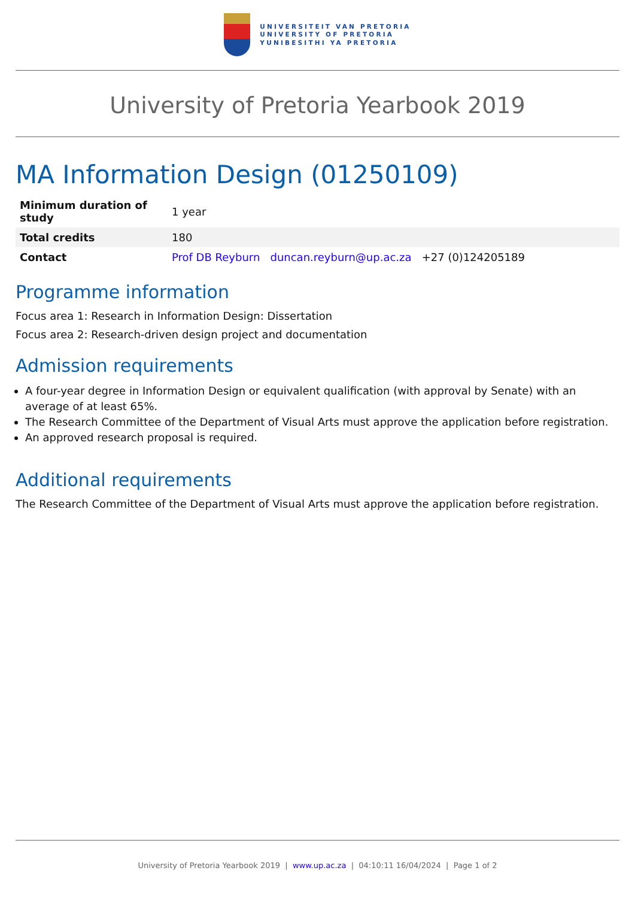UNIVERSITEIT VAN PRETORIA
UNIVERSITY OF PRETORIA
YUNIBESITHI YA PRETORIA
University of Pretoria Yearbook 2019
MA Information Design (01250109)
| Minimum duration of study | 1 year |
| Total credits | 180 |
| Contact | Prof DB Reyburn duncan.reyburn@up.ac.za +27 (0)124205189 |
Programme information
Focus area 1: Research in Information Design: Dissertation
Focus area 2: Research-driven design project and documentation
Admission requirements
A four-year degree in Information Design or equivalent qualification (with approval by Senate) with an average of at least 65%.
The Research Committee of the Department of Visual Arts must approve the application before registration.
An approved research proposal is required.
Additional requirements
The Research Committee of the Department of Visual Arts must approve the application before registration.
University of Pretoria Yearbook 2019 | www.up.ac.za | 04:10:11 16/04/2024 | Page 1 of 2